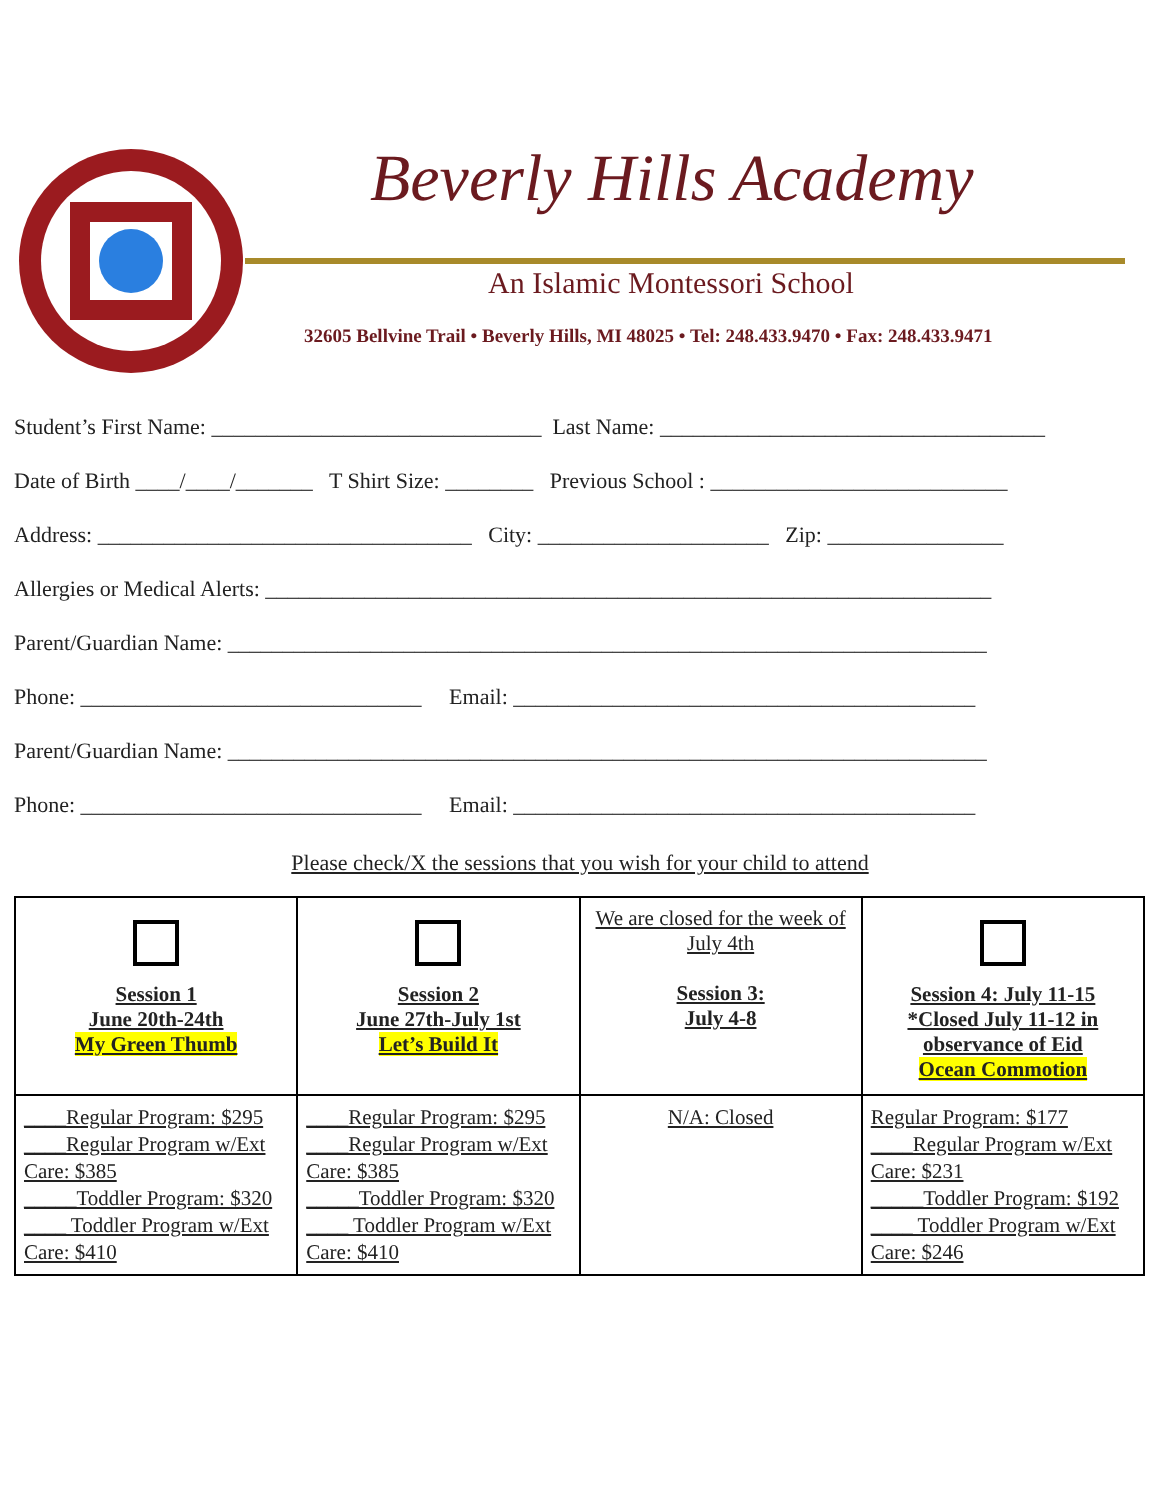Beverly Hills Academy
An Islamic Montessori School
32605 Bellvine Trail • Beverly Hills, MI 48025 • Tel: 248.433.9470 • Fax: 248.433.9471
Student’s First Name: ______________________________ Last Name: ___________________________________
Date of Birth ____/____/_______ T Shirt Size: ________ Previous School : ___________________________
Address: __________________________________ City: _____________________ Zip: ________________
Allergies or Medical Alerts: __________________________________________________________________
Parent/Guardian Name: _____________________________________________________________________
Phone: _______________________________ Email: __________________________________________
Parent/Guardian Name: _____________________________________________________________________
Phone: _______________________________ Email: __________________________________________
Please check/X the sessions that you wish for your child to attend
| Session 1 June 20th-24th My Green Thumb | Session 2 June 27th-July 1st Let’s Build It | We are closed for the week of July 4th Session 3: July 4-8 | Session 4: July 11-15 *Closed July 11-12 in observance of Eid Ocean Commotion |
| ____Regular Program: $295 ____Regular Program w/Ext Care: $385 _____Toddler Program: $320 ____ Toddler Program w/Ext Care: $410 | ____Regular Program: $295 ____Regular Program w/Ext Care: $385 _____Toddler Program: $320 ____ Toddler Program w/Ext Care: $410 | N/A: Closed | Regular Program: $177 ____Regular Program w/Ext Care: $231 _____Toddler Program: $192 ____ Toddler Program w/Ext Care: $246 |